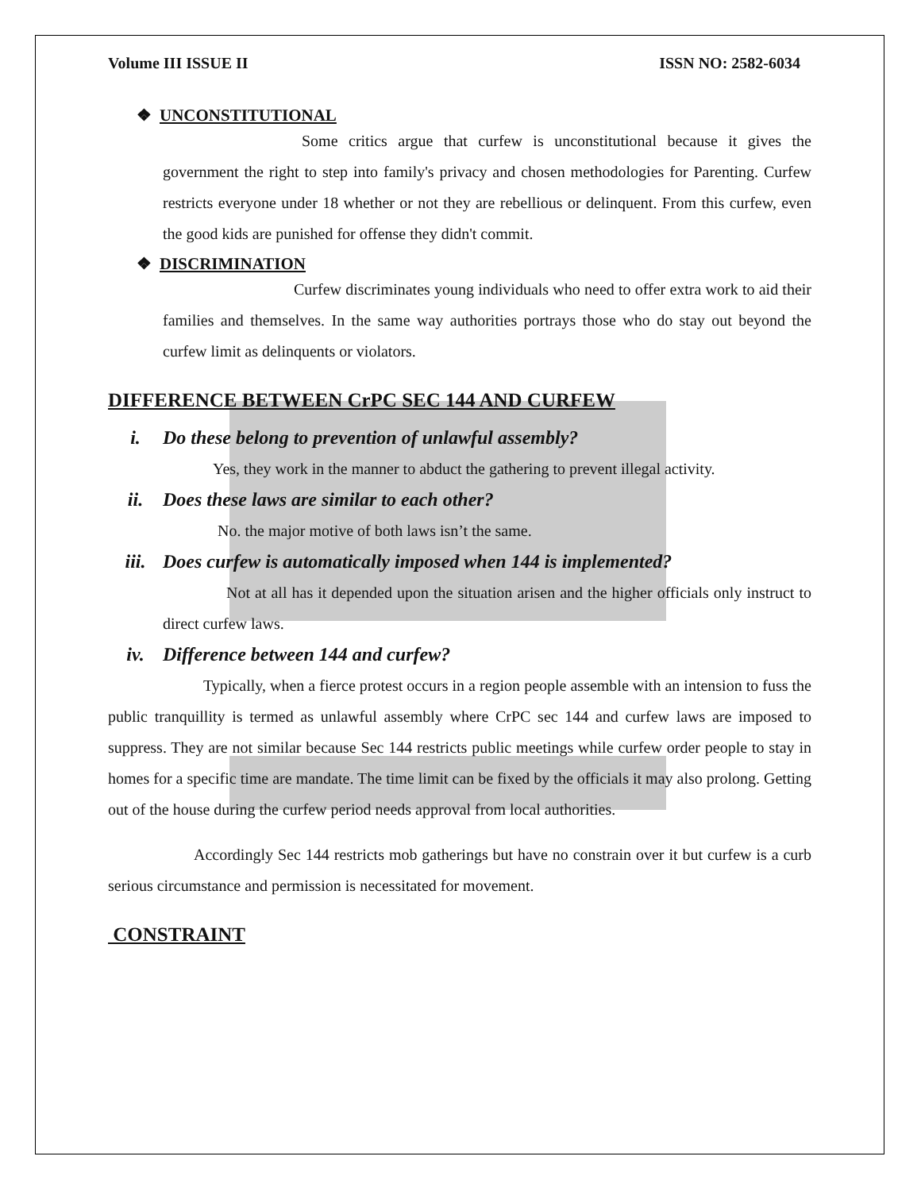Volume III ISSUE II ISSN NO: 2582-6034
❖ UNCONSTITUTIONAL
Some critics argue that curfew is unconstitutional because it gives the government the right to step into family's privacy and chosen methodologies for Parenting. Curfew restricts everyone under 18 whether or not they are rebellious or delinquent. From this curfew, even the good kids are punished for offense they didn't commit.
❖ DISCRIMINATION
Curfew discriminates young individuals who need to offer extra work to aid their families and themselves. In the same way authorities portrays those who do stay out beyond the curfew limit as delinquents or violators.
DIFFERENCE BETWEEN CrPC SEC 144 AND CURFEW
i. Do these belong to prevention of unlawful assembly?
Yes, they work in the manner to abduct the gathering to prevent illegal activity.
ii. Does these laws are similar to each other?
No. the major motive of both laws isn’t the same.
iii. Does curfew is automatically imposed when 144 is implemented?
Not at all has it depended upon the situation arisen and the higher officials only instruct to direct curfew laws.
iv. Difference between 144 and curfew?
Typically, when a fierce protest occurs in a region people assemble with an intension to fuss the public tranquillity is termed as unlawful assembly where CrPC sec 144 and curfew laws are imposed to suppress. They are not similar because Sec 144 restricts public meetings while curfew order people to stay in homes for a specific time are mandate. The time limit can be fixed by the officials it may also prolong. Getting out of the house during the curfew period needs approval from local authorities.
Accordingly Sec 144 restricts mob gatherings but have no constrain over it but curfew is a curb serious circumstance and permission is necessitated for movement.
CONSTRAINT